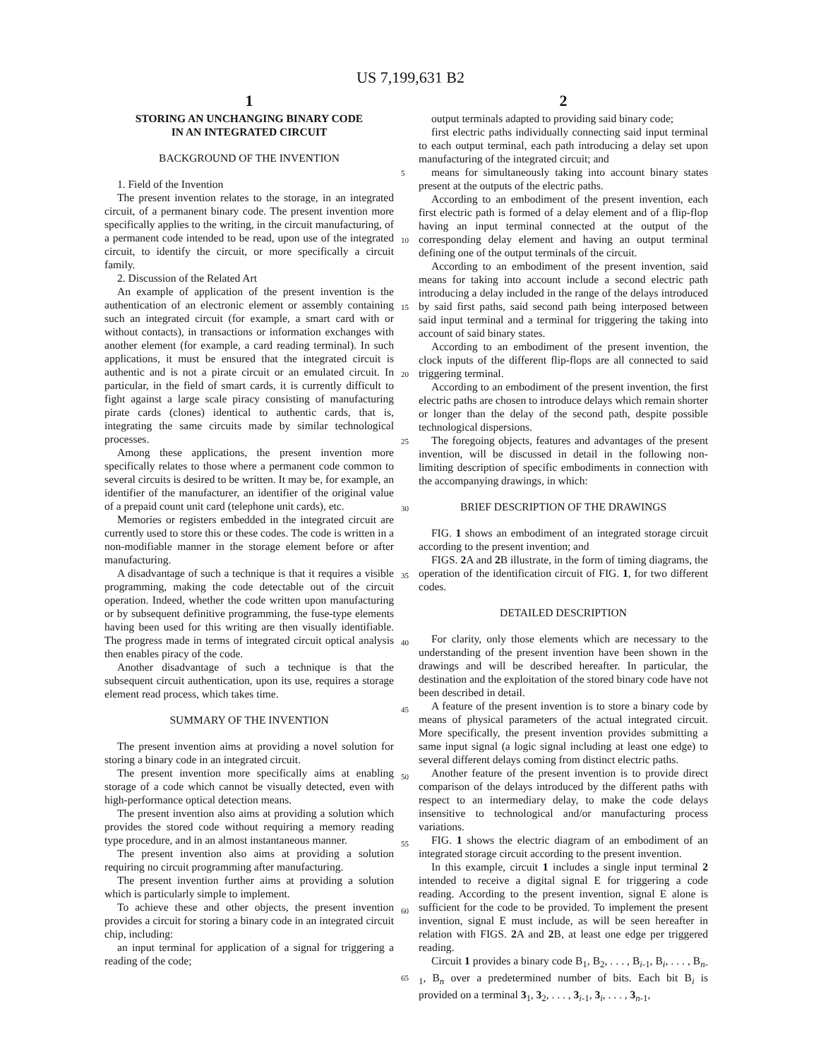US 7,199,631 B2
1
STORING AN UNCHANGING BINARY CODE
IN AN INTEGRATED CIRCUIT
BACKGROUND OF THE INVENTION
1. Field of the Invention
The present invention relates to the storage, in an integrated circuit, of a permanent binary code. The present invention more specifically applies to the writing, in the circuit manufacturing, of a permanent code intended to be read, upon use of the integrated circuit, to identify the circuit, or more specifically a circuit family.
2. Discussion of the Related Art
An example of application of the present invention is the authentication of an electronic element or assembly containing such an integrated circuit (for example, a smart card with or without contacts), in transactions or information exchanges with another element (for example, a card reading terminal). In such applications, it must be ensured that the integrated circuit is authentic and is not a pirate circuit or an emulated circuit. In particular, in the field of smart cards, it is currently difficult to fight against a large scale piracy consisting of manufacturing pirate cards (clones) identical to authentic cards, that is, integrating the same circuits made by similar technological processes.
Among these applications, the present invention more specifically relates to those where a permanent code common to several circuits is desired to be written. It may be, for example, an identifier of the manufacturer, an identifier of the original value of a prepaid count unit card (telephone unit cards), etc.
Memories or registers embedded in the integrated circuit are currently used to store this or these codes. The code is written in a non-modifiable manner in the storage element before or after manufacturing.
A disadvantage of such a technique is that it requires a visible programming, making the code detectable out of the circuit operation. Indeed, whether the code written upon manufacturing or by subsequent definitive programming, the fuse-type elements having been used for this writing are then visually identifiable. The progress made in terms of integrated circuit optical analysis then enables piracy of the code.
Another disadvantage of such a technique is that the subsequent circuit authentication, upon its use, requires a storage element read process, which takes time.
SUMMARY OF THE INVENTION
The present invention aims at providing a novel solution for storing a binary code in an integrated circuit.
The present invention more specifically aims at enabling storage of a code which cannot be visually detected, even with high-performance optical detection means.
The present invention also aims at providing a solution which provides the stored code without requiring a memory reading type procedure, and in an almost instantaneous manner.
The present invention also aims at providing a solution requiring no circuit programming after manufacturing.
The present invention further aims at providing a solution which is particularly simple to implement.
To achieve these and other objects, the present invention provides a circuit for storing a binary code in an integrated circuit chip, including:
an input terminal for application of a signal for triggering a reading of the code;
2
output terminals adapted to providing said binary code;
first electric paths individually connecting said input terminal to each output terminal, each path introducing a delay set upon manufacturing of the integrated circuit; and
means for simultaneously taking into account binary states present at the outputs of the electric paths.
According to an embodiment of the present invention, each first electric path is formed of a delay element and of a flip-flop having an input terminal connected at the output of the corresponding delay element and having an output terminal defining one of the output terminals of the circuit.
According to an embodiment of the present invention, said means for taking into account include a second electric path introducing a delay included in the range of the delays introduced by said first paths, said second path being interposed between said input terminal and a terminal for triggering the taking into account of said binary states.
According to an embodiment of the present invention, the clock inputs of the different flip-flops are all connected to said triggering terminal.
According to an embodiment of the present invention, the first electric paths are chosen to introduce delays which remain shorter or longer than the delay of the second path, despite possible technological dispersions.
The foregoing objects, features and advantages of the present invention, will be discussed in detail in the following non-limiting description of specific embodiments in connection with the accompanying drawings, in which:
BRIEF DESCRIPTION OF THE DRAWINGS
FIG. 1 shows an embodiment of an integrated storage circuit according to the present invention; and
FIGS. 2 A and 2 B illustrate, in the form of timing diagrams, the operation of the identification circuit of FIG. 1, for two different codes.
DETAILED DESCRIPTION
For clarity, only those elements which are necessary to the understanding of the present invention have been shown in the drawings and will be described hereafter. In particular, the destination and the exploitation of the stored binary code have not been described in detail.
A feature of the present invention is to store a binary code by means of physical parameters of the actual integrated circuit. More specifically, the present invention provides submitting a same input signal (a logic signal including at least one edge) to several different delays coming from distinct electric paths.
Another feature of the present invention is to provide direct comparison of the delays introduced by the different paths with respect to an intermediary delay, to make the code delays insensitive to technological and/or manufacturing process variations.
FIG. 1 shows the electric diagram of an embodiment of an integrated storage circuit according to the present invention.
In this example, circuit 1 includes a single input terminal 2 intended to receive a digital signal E for triggering a code reading. According to the present invention, signal E alone is sufficient for the code to be provided. To implement the present invention, signal E must include, as will be seen hereafter in relation with FIGS. 2 A and 2 B, at least one edge per triggered reading.
Circuit 1 provides a binary code B<sub>1</sub>, B<sub>2</sub>, . . . , B<sub>i-1</sub>, B<sub>i</sub>, . . . , B<sub>n-1</sub>, B<sub>n</sub> over a predetermined number of bits. Each bit B<sub>i</sub> is provided on a terminal 3<sub>1</sub>, 3<sub>2</sub>, . . . , 3<sub>i-1</sub>, 3<sub>i</sub>, . . . , 3<sub>n-1</sub>,
5
10
15
20
25
30
35
40
45
50
55
60
65